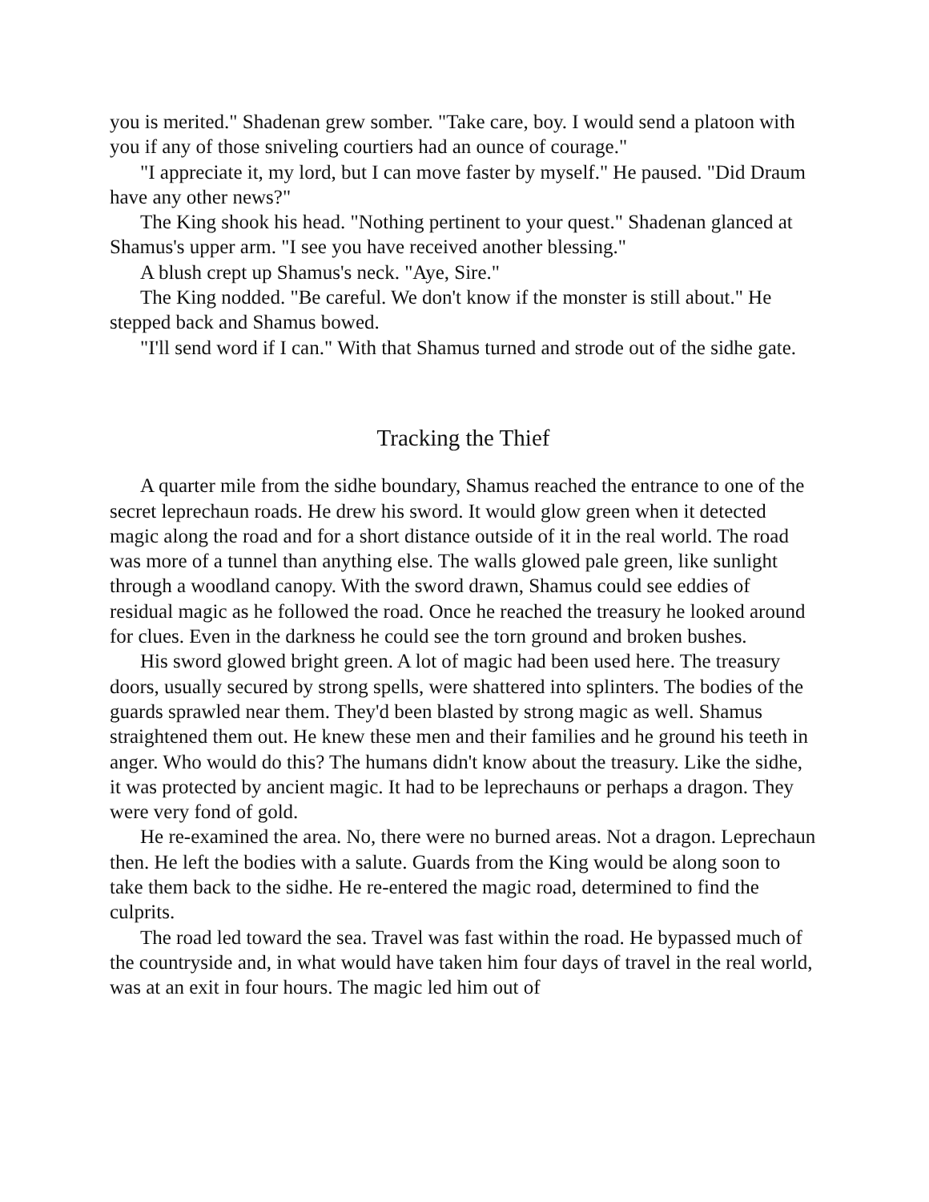you is merited." Shadenan grew somber. "Take care, boy. I would send a platoon with you if any of those sniveling courtiers had an ounce of courage."
"I appreciate it, my lord, but I can move faster by myself." He paused. "Did Draum have any other news?"
The King shook his head. "Nothing pertinent to your quest." Shadenan glanced at Shamus's upper arm. "I see you have received another blessing."
A blush crept up Shamus's neck. "Aye, Sire."
The King nodded. "Be careful. We don't know if the monster is still about." He stepped back and Shamus bowed.
"I'll send word if I can." With that Shamus turned and strode out of the sidhe gate.
Tracking the Thief
A quarter mile from the sidhe boundary, Shamus reached the entrance to one of the secret leprechaun roads. He drew his sword. It would glow green when it detected magic along the road and for a short distance outside of it in the real world. The road was more of a tunnel than anything else. The walls glowed pale green, like sunlight through a woodland canopy. With the sword drawn, Shamus could see eddies of residual magic as he followed the road. Once he reached the treasury he looked around for clues. Even in the darkness he could see the torn ground and broken bushes.
His sword glowed bright green. A lot of magic had been used here. The treasury doors, usually secured by strong spells, were shattered into splinters. The bodies of the guards sprawled near them. They'd been blasted by strong magic as well. Shamus straightened them out. He knew these men and their families and he ground his teeth in anger. Who would do this? The humans didn't know about the treasury. Like the sidhe, it was protected by ancient magic. It had to be leprechauns or perhaps a dragon. They were very fond of gold.
He re-examined the area. No, there were no burned areas. Not a dragon. Leprechaun then. He left the bodies with a salute. Guards from the King would be along soon to take them back to the sidhe. He re-entered the magic road, determined to find the culprits.
The road led toward the sea. Travel was fast within the road. He bypassed much of the countryside and, in what would have taken him four days of travel in the real world, was at an exit in four hours. The magic led him out of